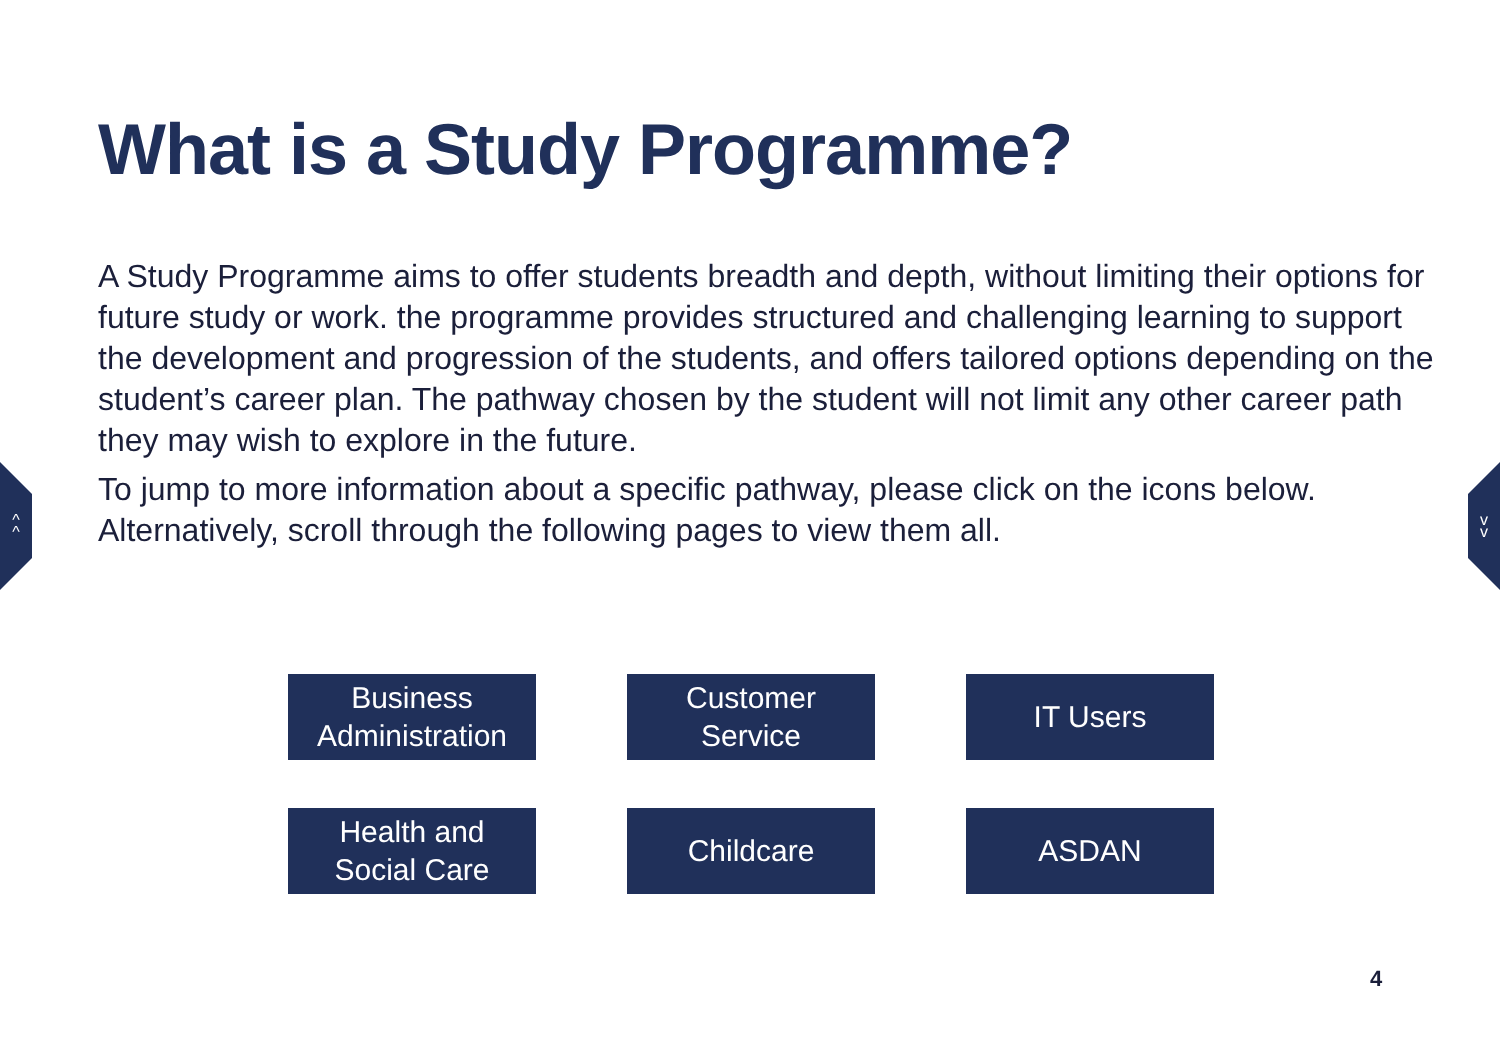^
^
v
v
What is a Study Programme?
A Study Programme aims to offer students breadth and depth, without limiting their options for future study or work. the programme provides structured and challenging learning to support the development and progression of the students, and offers tailored options depending on the student’s career plan. The pathway chosen by the student will not limit any other career path they may wish to explore in the future.
To jump to more information about a specific pathway, please click on the icons below. Alternatively, scroll through the following pages to view them all.
Business
Administration
Customer
Service
IT Users
Health and
Social Care
Childcare
ASDAN
4